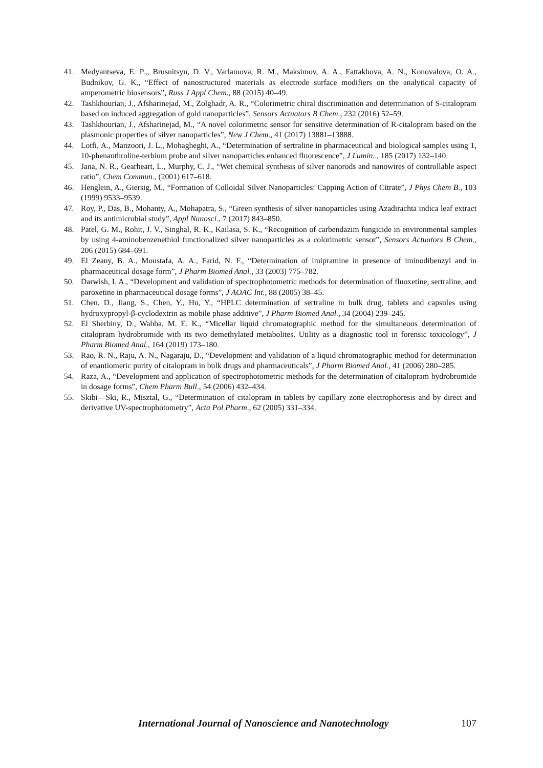41. Medyantseva, E. P.,, Brusnitsyn, D. V., Varlamova, R. M., Maksimov, A. A., Fattakhova, A. N., Konovalova, O. A., Budnikov, G. K., “Effect of nanostructured materials as electrode surface modifiers on the analytical capacity of amperometric biosensors”, Russ J Appl Chem., 88 (2015) 40–49.
42. Tashkhourian, J., Afsharinejad, M., Zolghadr, A. R., “Colorimetric chiral discrimination and determination of S-citalopram based on induced aggregation of gold nanoparticles”, Sensors Actuators B Chem., 232 (2016) 52–59.
43. Tashkhourian, J., Afsharinejad, M., “A novel colorimetric sensor for sensitive determination of R-citalopram based on the plasmonic properties of silver nanoparticles”, New J Chem., 41 (2017) 13881–13888.
44. Lotfi, A., Manzoori, J. L., Mohagheghi, A., “Determination of sertraline in pharmaceutical and biological samples using 1, 10-phenanthroline-terbium probe and silver nanoparticles enhanced fluorescence”, J Lumin.., 185 (2017) 132–140.
45. Jana, N. R., Gearheart, L., Murphy, C. J., “Wet chemical synthesis of silver nanorods and nanowires of controllable aspect ratio”, Chem Commun., (2001) 617–618.
46. Henglein, A., Giersig, M., “Formation of Colloidal Silver Nanoparticles: Capping Action of Citrate”, J Phys Chem B., 103 (1999) 9533–9539.
47. Roy, P., Das, B., Mohanty, A., Mohapatra, S., “Green synthesis of silver nanoparticles using Azadirachta indica leaf extract and its antimicrobial study”, Appl Nanosci., 7 (2017) 843–850.
48. Patel, G. M., Rohit, J. V., Singhal, R. K., Kailasa, S. K., “Recognition of carbendazim fungicide in environmental samples by using 4-aminobenzenethiol functionalized silver nanoparticles as a colorimetric sensor”, Sensors Actuators B Chem., 206 (2015) 684–691.
49. El Zeany, B. A., Moustafa, A. A., Farid, N. F., “Determination of imipramine in presence of iminodibenzyl and in pharmaceutical dosage form”, J Pharm Biomed Anal., 33 (2003) 775–782.
50. Darwish, I. A., “Development and validation of spectrophotometric methods for determination of fluoxetine, sertraline, and paroxetine in pharmaceutical dosage forms”, J AOAC Int., 88 (2005) 38–45.
51. Chen, D., Jiang, S., Chen, Y., Hu, Y., “HPLC determination of sertraline in bulk drug, tablets and capsules using hydroxypropyl-β-cyclodextrin as mobile phase additive”, J Pharm Biomed Anal., 34 (2004) 239–245.
52. El Sherbiny, D., Wahba, M. E. K., “Micellar liquid chromatographic method for the simultaneous determination of citalopram hydrobromide with its two demethylated metabolites. Utility as a diagnostic tool in forensic toxicology”, J Pharm Biomed Anal., 164 (2019) 173–180.
53. Rao, R. N., Raju, A. N., Nagaraju, D., “Development and validation of a liquid chromatographic method for determination of enantiomeric purity of citalopram in bulk drugs and pharmaceuticals”, J Pharm Biomed Anal., 41 (2006) 280–285.
54. Raza, A., “Development and application of spectrophotometric methods for the determination of citalopram hydrobromide in dosage forms”, Chem Pharm Bull., 54 (2006) 432–434.
55. Skibi—Ski, R., Misztal, G., “Determination of citalopram in tablets by capillary zone electrophoresis and by direct and derivative UV-spectrophotometry”, Acta Pol Pharm., 62 (2005) 331–334.
International Journal of Nanoscience and Nanotechnology 107